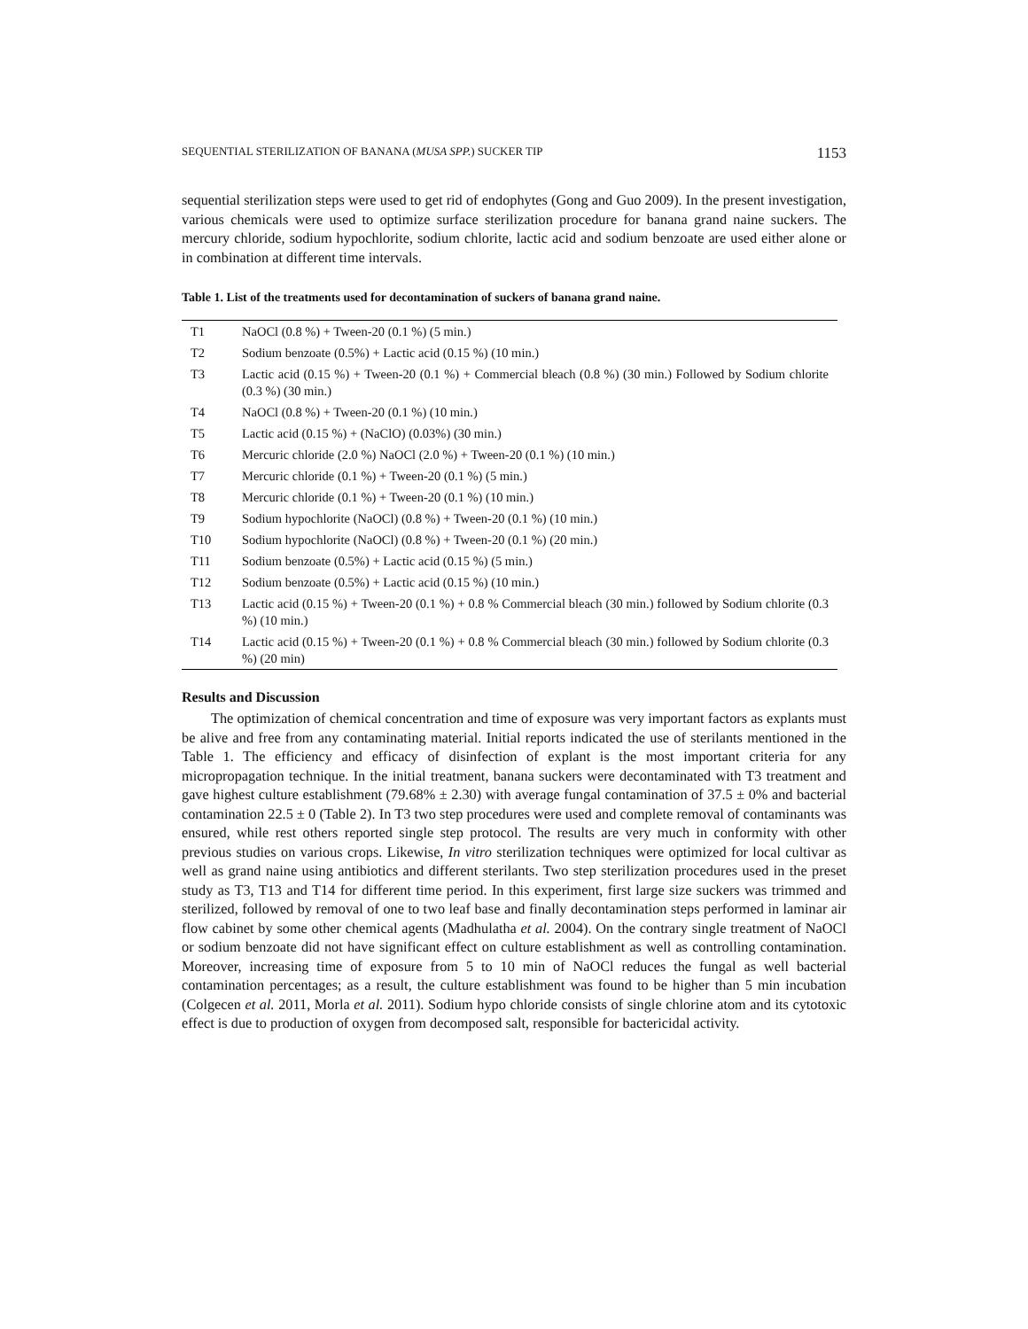SEQUENTIAL STERILIZATION OF BANANA (MUSA SPP.) SUCKER TIP 1153
sequential sterilization steps were used to get rid of endophytes (Gong and Guo 2009). In the present investigation, various chemicals were used to optimize surface sterilization procedure for banana grand naine suckers. The mercury chloride, sodium hypochlorite, sodium chlorite, lactic acid and sodium benzoate are used either alone or in combination at different time intervals.
Table 1. List of the treatments used for decontamination of suckers of banana grand naine.
| T1 | NaOCl (0.8 %) + Tween-20 (0.1 %) (5 min.) |
| T2 | Sodium benzoate (0.5%) + Lactic acid (0.15 %) (10 min.) |
| T3 | Lactic acid (0.15 %) + Tween-20 (0.1 %) + Commercial bleach (0.8 %) (30 min.) Followed by Sodium chlorite (0.3 %) (30 min.) |
| T4 | NaOCl (0.8 %) + Tween-20 (0.1 %) (10 min.) |
| T5 | Lactic acid (0.15 %) + (NaClO) (0.03%) (30 min.) |
| T6 | Mercuric chloride (2.0 %) NaOCl (2.0 %) + Tween-20 (0.1 %) (10 min.) |
| T7 | Mercuric chloride (0.1 %) + Tween-20 (0.1 %) (5 min.) |
| T8 | Mercuric chloride (0.1 %) + Tween-20 (0.1 %) (10 min.) |
| T9 | Sodium hypochlorite (NaOCl) (0.8 %) + Tween-20 (0.1 %) (10 min.) |
| T10 | Sodium hypochlorite (NaOCl) (0.8 %) + Tween-20 (0.1 %) (20 min.) |
| T11 | Sodium benzoate (0.5%) + Lactic acid (0.15 %) (5 min.) |
| T12 | Sodium benzoate (0.5%) + Lactic acid (0.15 %) (10 min.) |
| T13 | Lactic acid (0.15 %) + Tween-20 (0.1 %) + 0.8 % Commercial bleach (30 min.) followed by Sodium chlorite (0.3 %) (10 min.) |
| T14 | Lactic acid (0.15 %) + Tween-20 (0.1 %) + 0.8 % Commercial bleach (30 min.) followed by Sodium chlorite (0.3 %) (20 min) |
Results and Discussion
The optimization of chemical concentration and time of exposure was very important factors as explants must be alive and free from any contaminating material. Initial reports indicated the use of sterilants mentioned in the Table 1. The efficiency and efficacy of disinfection of explant is the most important criteria for any micropropagation technique. In the initial treatment, banana suckers were decontaminated with T3 treatment and gave highest culture establishment (79.68% ± 2.30) with average fungal contamination of 37.5 ± 0% and bacterial contamination 22.5 ± 0 (Table 2). In T3 two step procedures were used and complete removal of contaminants was ensured, while rest others reported single step protocol. The results are very much in conformity with other previous studies on various crops. Likewise, In vitro sterilization techniques were optimized for local cultivar as well as grand naine using antibiotics and different sterilants. Two step sterilization procedures used in the preset study as T3, T13 and T14 for different time period. In this experiment, first large size suckers was trimmed and sterilized, followed by removal of one to two leaf base and finally decontamination steps performed in laminar air flow cabinet by some other chemical agents (Madhulatha et al. 2004). On the contrary single treatment of NaOCl or sodium benzoate did not have significant effect on culture establishment as well as controlling contamination. Moreover, increasing time of exposure from 5 to 10 min of NaOCl reduces the fungal as well bacterial contamination percentages; as a result, the culture establishment was found to be higher than 5 min incubation (Colgecen et al. 2011, Morla et al. 2011). Sodium hypo chloride consists of single chlorine atom and its cytotoxic effect is due to production of oxygen from decomposed salt, responsible for bactericidal activity.